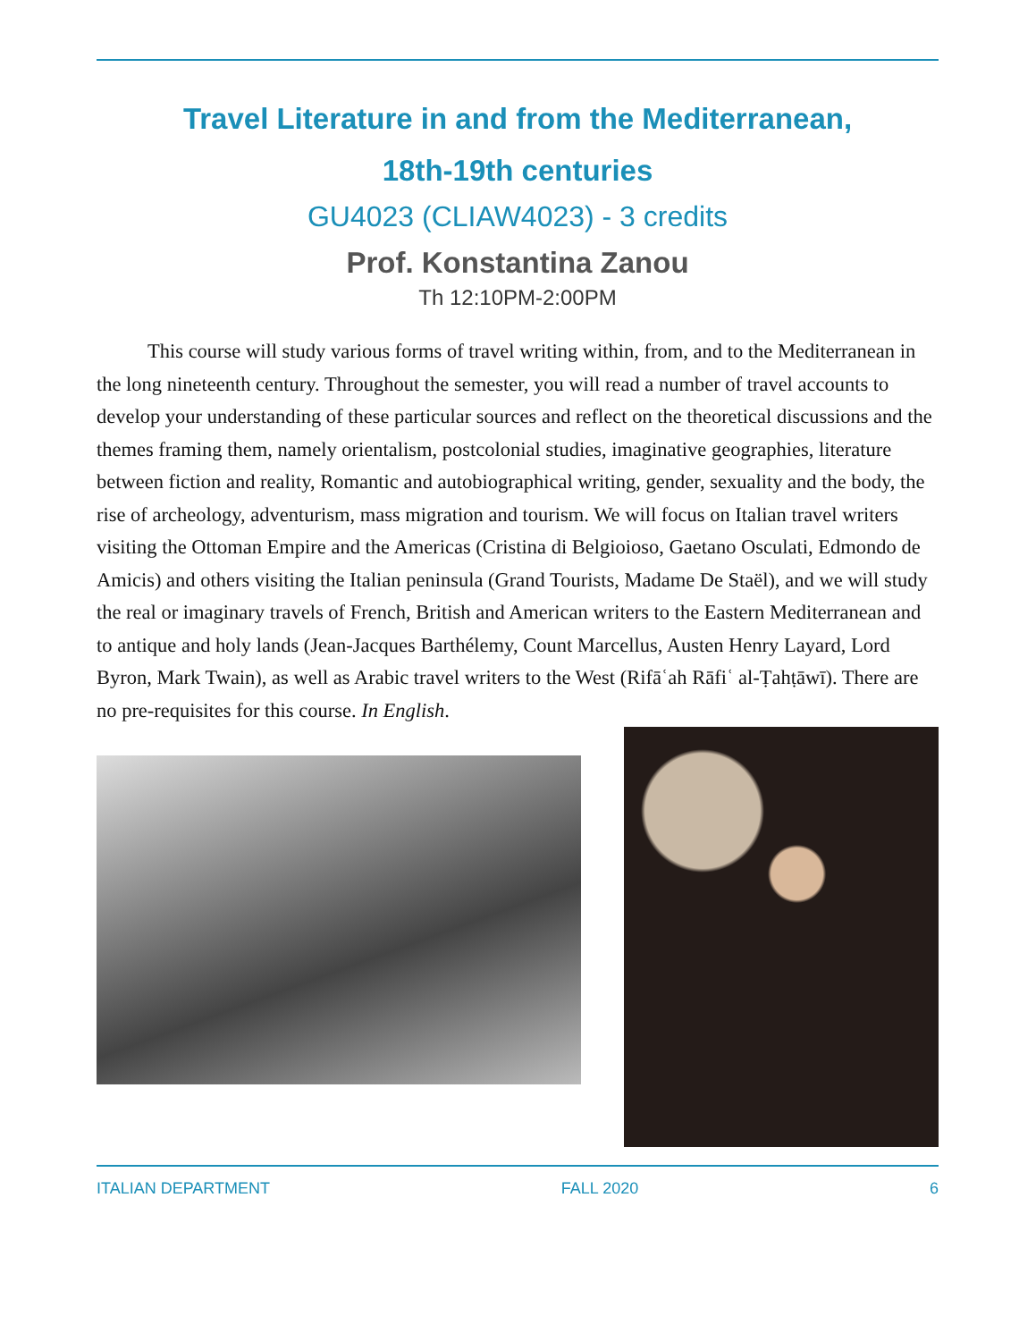Travel Literature in and from the Mediterranean,
18th-19th centuries
GU4023 (CLIAW4023) - 3 credits
Prof. Konstantina Zanou
Th 12:10PM-2:00PM
This course will study various forms of travel writing within, from, and to the Mediterranean in the long nineteenth century. Throughout the semester, you will read a number of travel accounts to develop your understanding of these particular sources and reflect on the theoretical discussions and the themes framing them, namely orientalism, postcolonial studies, imaginative geographies, literature between fiction and reality, Romantic and autobiographical writing, gender, sexuality and the body, the rise of archeology, adventurism, mass migration and tourism. We will focus on Italian travel writers visiting the Ottoman Empire and the Americas (Cristina di Belgioioso, Gaetano Osculati, Edmondo de Amicis) and others visiting the Italian peninsula (Grand Tourists, Madame De Staël), and we will study the real or imaginary travels of French, British and American writers to the Eastern Mediterranean and to antique and holy lands (Jean-Jacques Barthélemy, Count Marcellus, Austen Henry Layard, Lord Byron, Mark Twain), as well as Arabic travel writers to the West (Rifāʿah Rāfiʿ al-Ṭahṭāwī). There are no pre-requisites for this course. In English.
ITALIAN DEPARTMENT FALL 2020 6